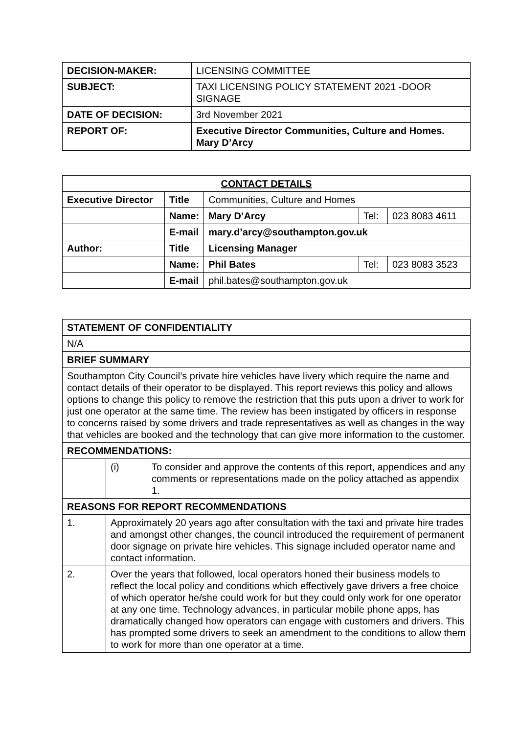| DECISION-MAKER: | LICENSING COMMITTEE |
| SUBJECT: | TAXI LICENSING POLICY STATEMENT 2021 -DOOR SIGNAGE |
| DATE OF DECISION: | 3rd November 2021 |
| REPORT OF: | Executive Director Communities, Culture and Homes. Mary D’Arcy |
| CONTACT DETAILS | | | | |
| --- | --- | --- | --- | --- |
| Executive Director | Title | Communities, Culture and Homes | | |
| | Name: | Mary D’Arcy | Tel: | 023 8083 4611 |
| | E-mail | mary.d’arcy@southampton.gov.uk | | |
| Author: | Title | Licensing Manager | | |
| | Name: | Phil Bates | Tel: | 023 8083 3523 |
| | E-mail | phil.bates@southampton.gov.uk | | |
| STATEMENT OF CONFIDENTIALITY | | |
| --- | --- | --- |
| N/A | | |
| BRIEF SUMMARY | | |
| Southampton City Council’s private hire vehicles have livery which require the name and contact details of their operator to be displayed. This report reviews this policy and allows options to change this policy to remove the restriction that this puts upon a driver to work for just one operator at the same time. The review has been instigated by officers in response to concerns raised by some drivers and trade representatives as well as changes in the way that vehicles are booked and the technology that can give more information to the customer. | | |
| RECOMMENDATIONS: | | |
| | (i) | To consider and approve the contents of this report, appendices and any comments or representations made on the policy attached as appendix 1. |
| REASONS FOR REPORT RECOMMENDATIONS | | |
| 1. | Approximately 20 years ago after consultation with the taxi and private hire trades and amongst other changes, the council introduced the requirement of permanent door signage on private hire vehicles. This signage included operator name and contact information. | |
| 2. | Over the years that followed, local operators honed their business models to reflect the local policy and conditions which effectively gave drivers a free choice of which operator he/she could work for but they could only work for one operator at any one time. Technology advances, in particular mobile phone apps, has dramatically changed how operators can engage with customers and drivers. This has prompted some drivers to seek an amendment to the conditions to allow them to work for more than one operator at a time. | |